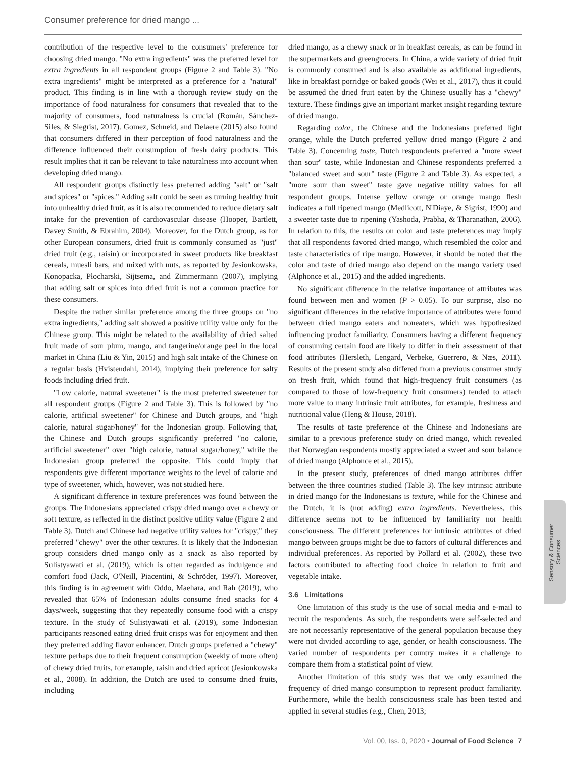Consumer preference for dried mango ...
contribution of the respective level to the consumers' preference for choosing dried mango. "No extra ingredients" was the preferred level for extra ingredients in all respondent groups (Figure 2 and Table 3). "No extra ingredients" might be interpreted as a preference for a "natural" product. This finding is in line with a thorough review study on the importance of food naturalness for consumers that revealed that to the majority of consumers, food naturalness is crucial (Román, Sánchez-Siles, & Siegrist, 2017). Gomez, Schneid, and Delaere (2015) also found that consumers differed in their perception of food naturalness and the difference influenced their consumption of fresh dairy products. This result implies that it can be relevant to take naturalness into account when developing dried mango.
All respondent groups distinctly less preferred adding "salt" or "salt and spices" or "spices." Adding salt could be seen as turning healthy fruit into unhealthy dried fruit, as it is also recommended to reduce dietary salt intake for the prevention of cardiovascular disease (Hooper, Bartlett, Davey Smith, & Ebrahim, 2004). Moreover, for the Dutch group, as for other European consumers, dried fruit is commonly consumed as "just" dried fruit (e.g., raisin) or incorporated in sweet products like breakfast cereals, muesli bars, and mixed with nuts, as reported by Jesionkowska, Konopacka, Płocharski, Sijtsema, and Zimmermann (2007), implying that adding salt or spices into dried fruit is not a common practice for these consumers.
Despite the rather similar preference among the three groups on "no extra ingredients," adding salt showed a positive utility value only for the Chinese group. This might be related to the availability of dried salted fruit made of sour plum, mango, and tangerine/orange peel in the local market in China (Liu & Yin, 2015) and high salt intake of the Chinese on a regular basis (Hvistendahl, 2014), implying their preference for salty foods including dried fruit.
"Low calorie, natural sweetener" is the most preferred sweetener for all respondent groups (Figure 2 and Table 3). This is followed by "no calorie, artificial sweetener" for Chinese and Dutch groups, and "high calorie, natural sugar/honey" for the Indonesian group. Following that, the Chinese and Dutch groups significantly preferred "no calorie, artificial sweetener" over "high calorie, natural sugar/honey," while the Indonesian group preferred the opposite. This could imply that respondents give different importance weights to the level of calorie and type of sweetener, which, however, was not studied here.
A significant difference in texture preferences was found between the groups. The Indonesians appreciated crispy dried mango over a chewy or soft texture, as reflected in the distinct positive utility value (Figure 2 and Table 3). Dutch and Chinese had negative utility values for "crispy," they preferred "chewy" over the other textures. It is likely that the Indonesian group considers dried mango only as a snack as also reported by Sulistyawati et al. (2019), which is often regarded as indulgence and comfort food (Jack, O'Neill, Piacentini, & Schröder, 1997). Moreover, this finding is in agreement with Oddo, Maehara, and Rah (2019), who revealed that 65% of Indonesian adults consume fried snacks for 4 days/week, suggesting that they repeatedly consume food with a crispy texture. In the study of Sulistyawati et al. (2019), some Indonesian participants reasoned eating dried fruit crisps was for enjoyment and then they preferred adding flavor enhancer. Dutch groups preferred a "chewy" texture perhaps due to their frequent consumption (weekly of more often) of chewy dried fruits, for example, raisin and dried apricot (Jesionkowska et al., 2008). In addition, the Dutch are used to consume dried fruits, including
dried mango, as a chewy snack or in breakfast cereals, as can be found in the supermarkets and greengrocers. In China, a wide variety of dried fruit is commonly consumed and is also available as additional ingredients, like in breakfast porridge or baked goods (Wei et al., 2017), thus it could be assumed the dried fruit eaten by the Chinese usually has a "chewy" texture. These findings give an important market insight regarding texture of dried mango.
Regarding color, the Chinese and the Indonesians preferred light orange, while the Dutch preferred yellow dried mango (Figure 2 and Table 3). Concerning taste, Dutch respondents preferred a "more sweet than sour" taste, while Indonesian and Chinese respondents preferred a "balanced sweet and sour" taste (Figure 2 and Table 3). As expected, a "more sour than sweet" taste gave negative utility values for all respondent groups. Intense yellow orange or orange mango flesh indicates a full ripened mango (Medlicott, N'Diaye, & Sigrist, 1990) and a sweeter taste due to ripening (Yashoda, Prabha, & Tharanathan, 2006). In relation to this, the results on color and taste preferences may imply that all respondents favored dried mango, which resembled the color and taste characteristics of ripe mango. However, it should be noted that the color and taste of dried mango also depend on the mango variety used (Alphonce et al., 2015) and the added ingredients.
No significant difference in the relative importance of attributes was found between men and women (P > 0.05). To our surprise, also no significant differences in the relative importance of attributes were found between dried mango eaters and noneaters, which was hypothesized influencing product familiarity. Consumers having a different frequency of consuming certain food are likely to differ in their assessment of that food attributes (Hersleth, Lengard, Verbeke, Guerrero, & Næs, 2011). Results of the present study also differed from a previous consumer study on fresh fruit, which found that high-frequency fruit consumers (as compared to those of low-frequency fruit consumers) tended to attach more value to many intrinsic fruit attributes, for example, freshness and nutritional value (Heng & House, 2018).
The results of taste preference of the Chinese and Indonesians are similar to a previous preference study on dried mango, which revealed that Norwegian respondents mostly appreciated a sweet and sour balance of dried mango (Alphonce et al., 2015).
In the present study, preferences of dried mango attributes differ between the three countries studied (Table 3). The key intrinsic attribute in dried mango for the Indonesians is texture, while for the Chinese and the Dutch, it is (not adding) extra ingredients. Nevertheless, this difference seems not to be influenced by familiarity nor health consciousness. The different preferences for intrinsic attributes of dried mango between groups might be due to factors of cultural differences and individual preferences. As reported by Pollard et al. (2002), these two factors contributed to affecting food choice in relation to fruit and vegetable intake.
3.6 Limitations
One limitation of this study is the use of social media and e-mail to recruit the respondents. As such, the respondents were self-selected and are not necessarily representative of the general population because they were not divided according to age, gender, or health consciousness. The varied number of respondents per country makes it a challenge to compare them from a statistical point of view.
Another limitation of this study was that we only examined the frequency of dried mango consumption to represent product familiarity. Furthermore, while the health consciousness scale has been tested and applied in several studies (e.g., Chen, 2013;
Sensory & Consumer
Sciences
Vol. 00, Iss. 0, 2020 • Journal of Food Science 7